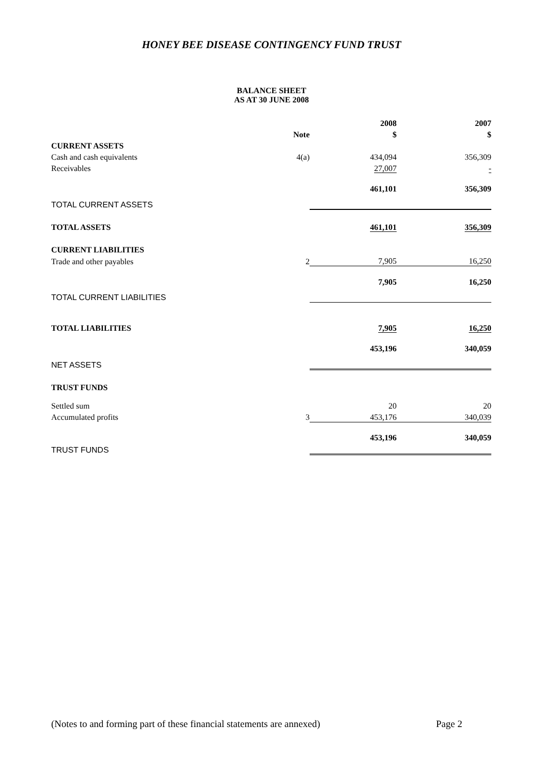HONEY BEE DISEASE CONTINGENCY FUND TRUST
BALANCE SHEET
AS AT 30 JUNE 2008
| | | 2008 | 2007 |
| --- | --- | --- | --- |
| | Note | $ | $ |
| CURRENT ASSETS | | | |
| Cash and cash equivalents | 4(a) | 434,094 | 356,309 |
| Receivables | | 27,007 | - |
| | | 461,101 | 356,309 |
| TOTAL CURRENT ASSETS | | | |
| TOTAL ASSETS | | 461,101 | 356,309 |
| CURRENT LIABILITIES | | | |
| Trade and other payables | 2 | 7,905 | 16,250 |
| | | 7,905 | 16,250 |
| TOTAL CURRENT LIABILITIES | | | |
| TOTAL LIABILITIES | | 7,905 | 16,250 |
| | | 453,196 | 340,059 |
| NET ASSETS | | | |
| TRUST FUNDS | | | |
| Settled sum | | 20 | 20 |
| Accumulated profits | 3 | 453,176 | 340,039 |
| | | 453,196 | 340,059 |
| TRUST FUNDS | | | |
(Notes to and forming part of these financial statements are annexed)
Page 2